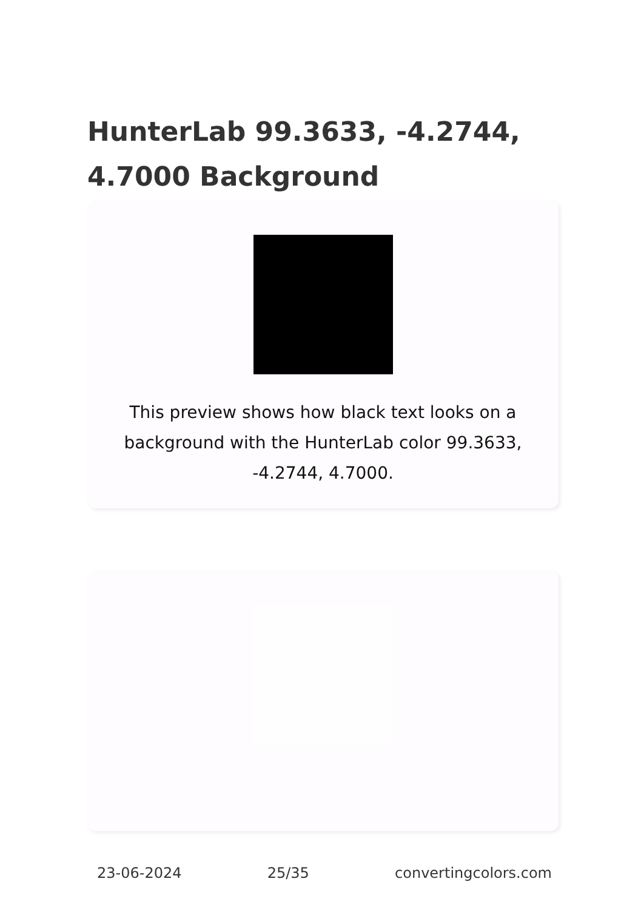HunterLab 99.3633, -4.2744, 4.7000 Background
This preview shows how black text looks on a background with the HunterLab color 99.3633, -4.2744, 4.7000.
23-06-2024 25/35 convertingcolors.com